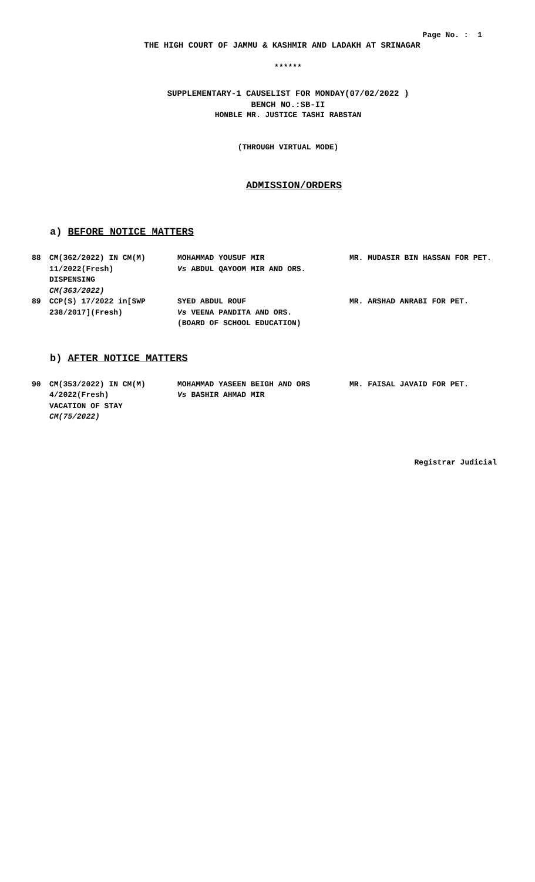Page No. : 1
THE HIGH COURT OF JAMMU & KASHMIR AND LADAKH AT SRINAGAR
******
SUPPLEMENTARY-1 CAUSELIST FOR MONDAY(07/02/2022 )
BENCH NO.:SB-II
HONBLE MR. JUSTICE TASHI RABSTAN
(THROUGH VIRTUAL MODE)
ADMISSION/ORDERS
a) BEFORE NOTICE MATTERS
| 88 | CM(362/2022) IN CM(M) 11/2022(Fresh) DISPENSING CM(363/2022) | MOHAMMAD YOUSUF MIR Vs ABDUL QAYOOM MIR AND ORS. | MR. MUDASIR BIN HASSAN FOR PET. |
| 89 | CCP(S) 17/2022 in[SWP 238/2017](Fresh) | SYED ABDUL ROUF Vs VEENA PANDITA AND ORS. (BOARD OF SCHOOL EDUCATION) | MR. ARSHAD ANRABI FOR PET. |
b) AFTER NOTICE MATTERS
| 90 | CM(353/2022) IN CM(M) 4/2022(Fresh) VACATION OF STAY CM(75/2022) | MOHAMMAD YASEEN BEIGH AND ORS Vs BASHIR AHMAD MIR | MR. FAISAL JAVAID FOR PET. |
Registrar Judicial